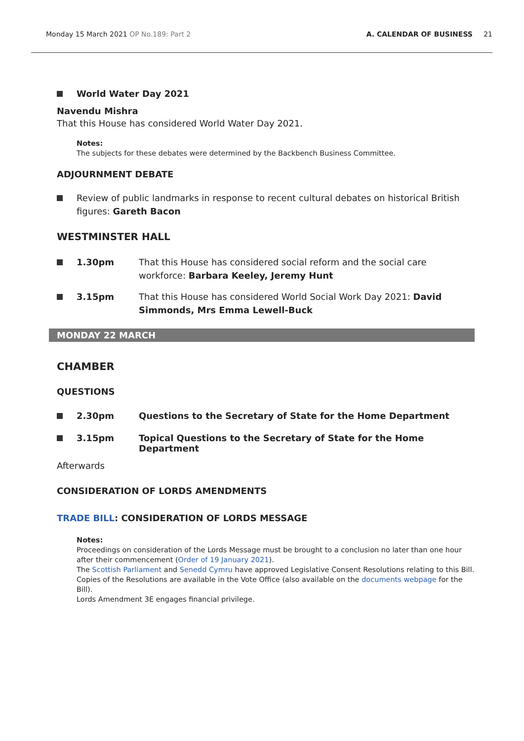Monday 15 March 2021 OP No.189: Part 2
A. CALENDAR OF BUSINESS 21
World Water Day 2021
Navendu Mishra
That this House has considered World Water Day 2021.
Notes:
The subjects for these debates were determined by the Backbench Business Committee.
ADJOURNMENT DEBATE
Review of public landmarks in response to recent cultural debates on historical British figures: Gareth Bacon
WESTMINSTER HALL
1.30pm That this House has considered social reform and the social care workforce: Barbara Keeley, Jeremy Hunt
3.15pm That this House has considered World Social Work Day 2021: David Simmonds, Mrs Emma Lewell-Buck
MONDAY 22 MARCH
CHAMBER
QUESTIONS
2.30pm Questions to the Secretary of State for the Home Department
3.15pm Topical Questions to the Secretary of State for the Home Department
Afterwards
CONSIDERATION OF LORDS AMENDMENTS
TRADE BILL: CONSIDERATION OF LORDS MESSAGE
Notes:
Proceedings on consideration of the Lords Message must be brought to a conclusion no later than one hour after their commencement (Order of 19 January 2021).
The Scottish Parliament and Senedd Cymru have approved Legislative Consent Resolutions relating to this Bill. Copies of the Resolutions are available in the Vote Office (also available on the documents webpage for the Bill).
Lords Amendment 3E engages financial privilege.